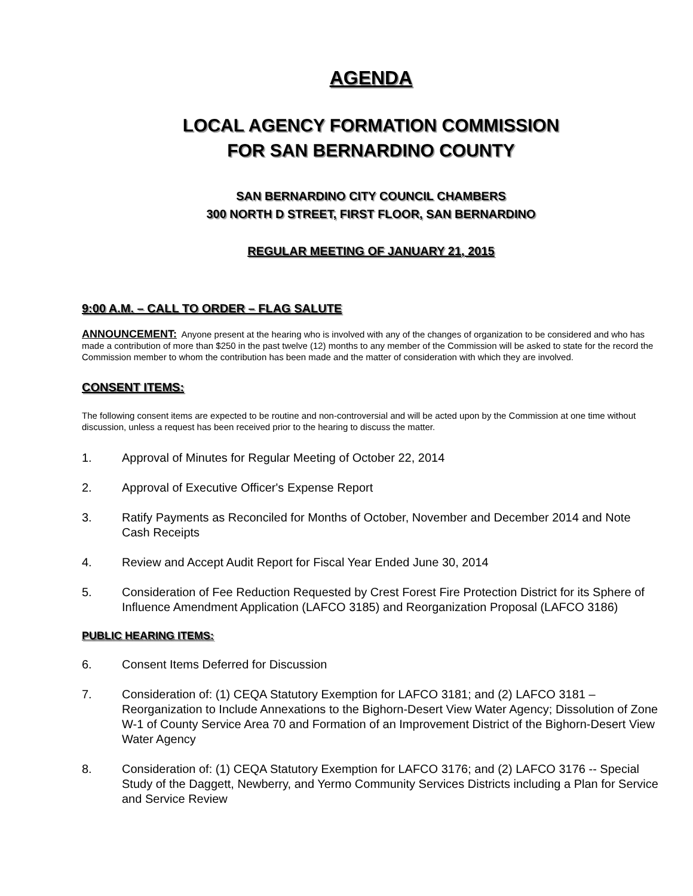AGENDA
LOCAL AGENCY FORMATION COMMISSION
FOR SAN BERNARDINO COUNTY
SAN BERNARDINO CITY COUNCIL CHAMBERS
300 NORTH D STREET, FIRST FLOOR, SAN BERNARDINO
REGULAR MEETING OF JANUARY 21, 2015
9:00 A.M. – CALL TO ORDER – FLAG SALUTE
ANNOUNCEMENT: Anyone present at the hearing who is involved with any of the changes of organization to be considered and who has made a contribution of more than $250 in the past twelve (12) months to any member of the Commission will be asked to state for the record the Commission member to whom the contribution has been made and the matter of consideration with which they are involved.
CONSENT ITEMS:
The following consent items are expected to be routine and non-controversial and will be acted upon by the Commission at one time without discussion, unless a request has been received prior to the hearing to discuss the matter.
1. Approval of Minutes for Regular Meeting of October 22, 2014
2. Approval of Executive Officer's Expense Report
3. Ratify Payments as Reconciled for Months of October, November and December 2014 and Note Cash Receipts
4. Review and Accept Audit Report for Fiscal Year Ended June 30, 2014
5. Consideration of Fee Reduction Requested by Crest Forest Fire Protection District for its Sphere of Influence Amendment Application (LAFCO 3185) and Reorganization Proposal (LAFCO 3186)
PUBLIC HEARING ITEMS:
6. Consent Items Deferred for Discussion
7. Consideration of: (1) CEQA Statutory Exemption for LAFCO 3181; and (2) LAFCO 3181 – Reorganization to Include Annexations to the Bighorn-Desert View Water Agency; Dissolution of Zone W-1 of County Service Area 70 and Formation of an Improvement District of the Bighorn-Desert View Water Agency
8. Consideration of: (1) CEQA Statutory Exemption for LAFCO 3176; and (2) LAFCO 3176 -- Special Study of the Daggett, Newberry, and Yermo Community Services Districts including a Plan for Service and Service Review